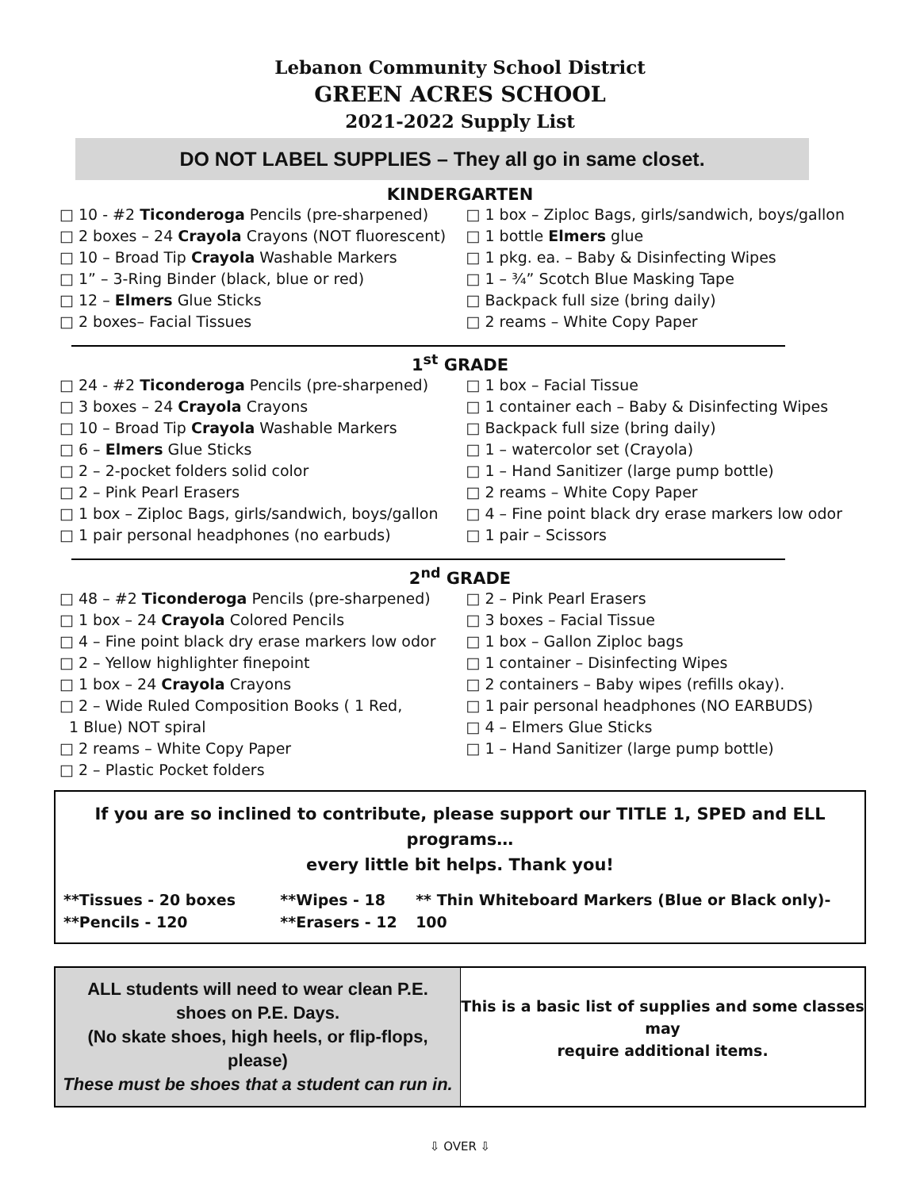Lebanon Community School District
GREEN ACRES SCHOOL
2021-2022 Supply List
DO NOT LABEL SUPPLIES – They all go in same closet.
KINDERGARTEN
□ 10 - #2 Ticonderoga Pencils (pre-sharpened)
□ 2 boxes – 24 Crayola Crayons (NOT fluorescent)
□ 10 – Broad Tip Crayola Washable Markers
□ 1” – 3-Ring Binder (black, blue or red)
□ 12 – Elmers Glue Sticks
□ 2 boxes– Facial Tissues
□ 1 box – Ziploc Bags, girls/sandwich, boys/gallon
□ 1 bottle Elmers glue
□ 1 pkg. ea. – Baby & Disinfecting Wipes
□ 1 – ¾” Scotch Blue Masking Tape
□ Backpack full size (bring daily)
□ 2 reams – White Copy Paper
1<sup>st</sup> GRADE
□ 24 - #2 Ticonderoga Pencils (pre-sharpened)
□ 3 boxes – 24 Crayola Crayons
□ 10 – Broad Tip Crayola Washable Markers
□ 6 – Elmers Glue Sticks
□ 2 – 2-pocket folders solid color
□ 2 – Pink Pearl Erasers
□ 1 box – Ziploc Bags, girls/sandwich, boys/gallon
□ 1 pair personal headphones (no earbuds)
□ 1 box – Facial Tissue
□ 1 container each – Baby & Disinfecting Wipes
□ Backpack full size (bring daily)
□ 1 – watercolor set (Crayola)
□ 1 – Hand Sanitizer (large pump bottle)
□ 2 reams – White Copy Paper
□ 4 – Fine point black dry erase markers low odor
□ 1 pair – Scissors
2<sup>nd</sup> GRADE
□ 48 – #2 Ticonderoga Pencils (pre-sharpened)
□ 1 box – 24 Crayola Colored Pencils
□ 4 – Fine point black dry erase markers low odor
□ 2 – Yellow highlighter finepoint
□ 1 box – 24 Crayola Crayons
□ 2 – Wide Ruled Composition Books ( 1 Red,
1 Blue) NOT spiral
□ 2 reams – White Copy Paper
□ 2 – Plastic Pocket folders
□ 2 – Pink Pearl Erasers
□ 3 boxes – Facial Tissue
□ 1 box – Gallon Ziploc bags
□ 1 container – Disinfecting Wipes
□ 2 containers – Baby wipes (refills okay).
□ 1 pair personal headphones (NO EARBUDS)
□ 4 – Elmers Glue Sticks
□ 1 – Hand Sanitizer (large pump bottle)
If you are so inclined to contribute, please support our TITLE 1, SPED and ELL programs…
every little bit helps. Thank you!
**Tissues - 20 boxes
**Pencils - 120
**Wipes - 18
**Erasers - 12
** Thin Whiteboard Markers (Blue or Black only)- 100
ALL students will need to wear clean P.E.
shoes on P.E. Days.
(No skate shoes, high heels, or flip-flops,
please)
These must be shoes that a student can run in.
This is a basic list of supplies and some classes may
require additional items.
⇩ OVER ⇩